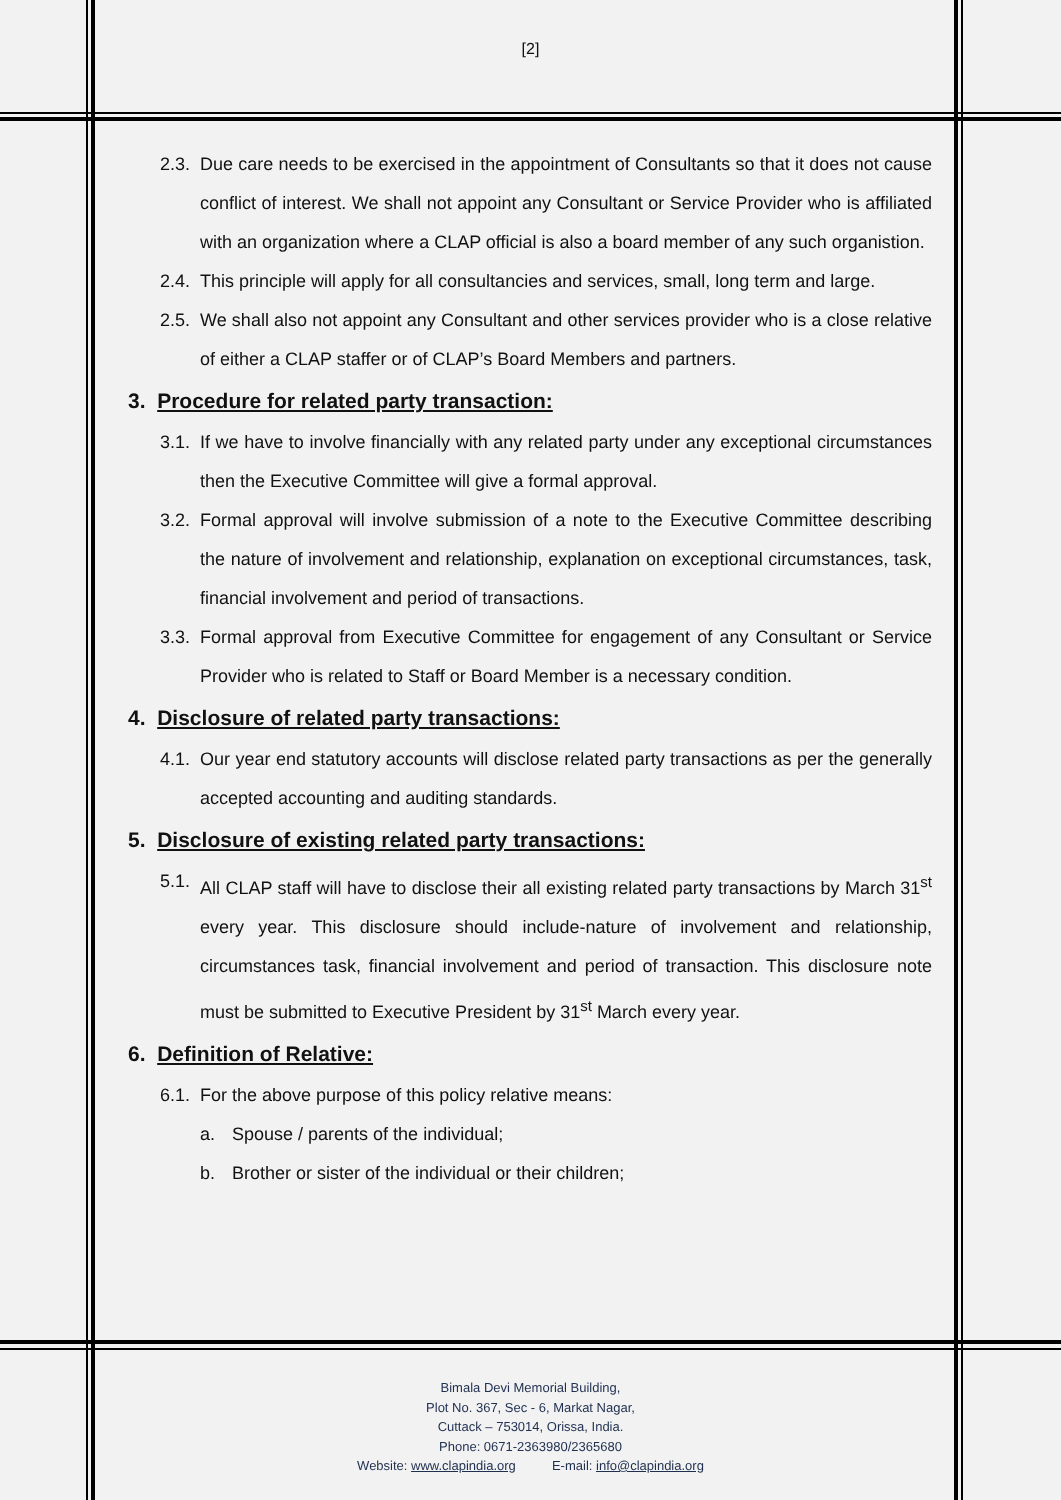[2]
2.3. Due care needs to be exercised in the appointment of Consultants so that it does not cause conflict of interest. We shall not appoint any Consultant or Service Provider who is affiliated with an organization where a CLAP official is also a board member of any such organistion.
2.4. This principle will apply for all consultancies and services, small, long term and large.
2.5. We shall also not appoint any Consultant and other services provider who is a close relative of either a CLAP staffer or of CLAP’s Board Members and partners.
3. Procedure for related party transaction:
3.1. If we have to involve financially with any related party under any exceptional circumstances then the Executive Committee will give a formal approval.
3.2. Formal approval will involve submission of a note to the Executive Committee describing the nature of involvement and relationship, explanation on exceptional circumstances, task, financial involvement and period of transactions.
3.3. Formal approval from Executive Committee for engagement of any Consultant or Service Provider who is related to Staff or Board Member is a necessary condition.
4. Disclosure of related party transactions:
4.1. Our year end statutory accounts will disclose related party transactions as per the generally accepted accounting and auditing standards.
5. Disclosure of existing related party transactions:
5.1. All CLAP staff will have to disclose their all existing related party transactions by March 31<sup>st</sup> every year. This disclosure should include-nature of involvement and relationship, circumstances task, financial involvement and period of transaction. This disclosure note must be submitted to Executive President by 31<sup>st</sup> March every year.
6. Definition of Relative:
6.1. For the above purpose of this policy relative means:
a. Spouse / parents of the individual;
b. Brother or sister of the individual or their children;
Bimala Devi Memorial Building,
Plot No. 367, Sec - 6, Markat Nagar,
Cuttack – 753014, Orissa, India.
Phone: 0671-2363980/2365680
Website: www.clapindia.org E-mail: info@clapindia.org